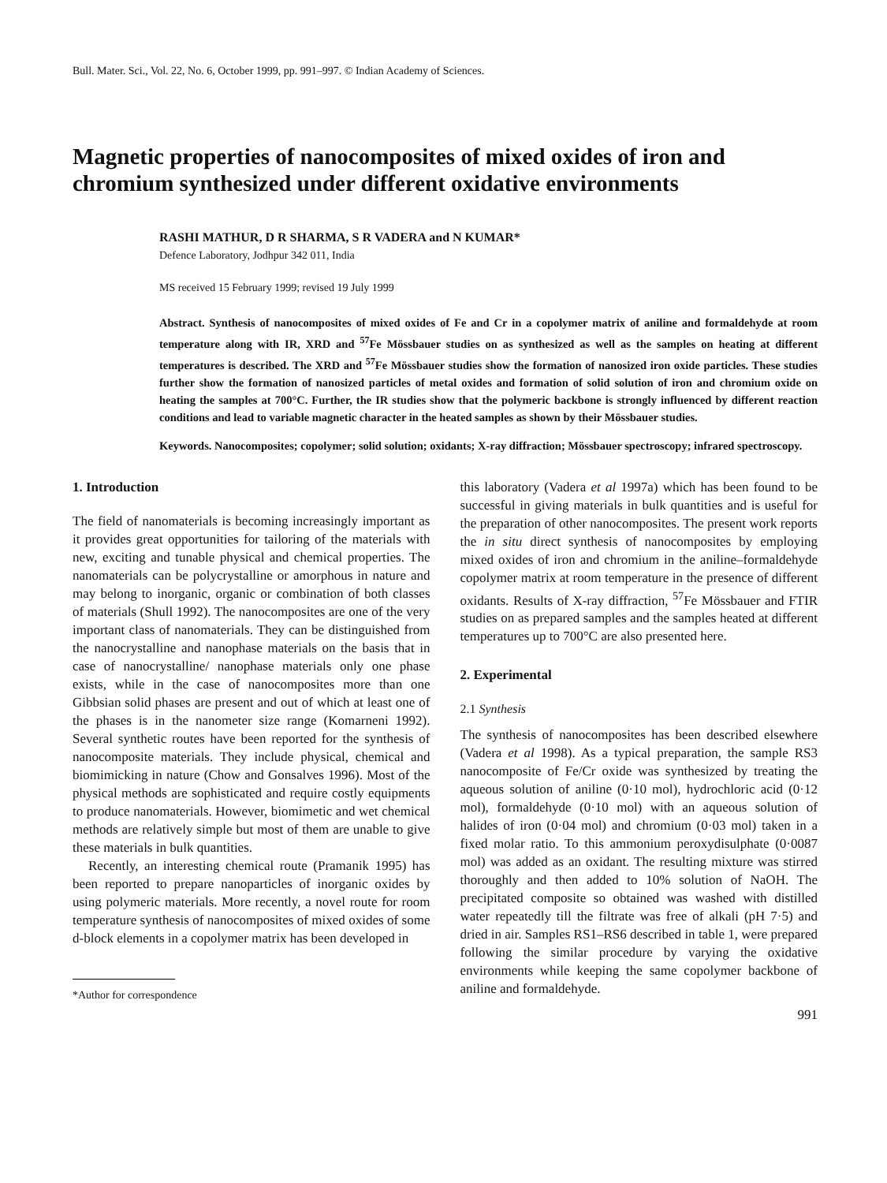Bull. Mater. Sci., Vol. 22, No. 6, October 1999, pp. 991–997. © Indian Academy of Sciences.
Magnetic properties of nanocomposites of mixed oxides of iron and chromium synthesized under different oxidative environments
RASHI MATHUR, D R SHARMA, S R VADERA and N KUMAR*
Defence Laboratory, Jodhpur 342 011, India
MS received 15 February 1999; revised 19 July 1999
Abstract. Synthesis of nanocomposites of mixed oxides of Fe and Cr in a copolymer matrix of aniline and formaldehyde at room temperature along with IR, XRD and <sup>57</sup>Fe Mössbauer studies on as synthesized as well as the samples on heating at different temperatures is described. The XRD and <sup>57</sup>Fe Mössbauer studies show the formation of nanosized iron oxide particles. These studies further show the formation of nanosized particles of metal oxides and formation of solid solution of iron and chromium oxide on heating the samples at 700°C. Further, the IR studies show that the polymeric backbone is strongly influenced by different reaction conditions and lead to variable magnetic character in the heated samples as shown by their Mössbauer studies.
Keywords. Nanocomposites; copolymer; solid solution; oxidants; X-ray diffraction; Mössbauer spectroscopy; infrared spectroscopy.
1. Introduction
The field of nanomaterials is becoming increasingly important as it provides great opportunities for tailoring of the materials with new, exciting and tunable physical and chemical properties. The nanomaterials can be polycrystalline or amorphous in nature and may belong to inorganic, organic or combination of both classes of materials (Shull 1992). The nanocomposites are one of the very important class of nanomaterials. They can be distinguished from the nanocrystalline and nanophase materials on the basis that in case of nanocrystalline/ nanophase materials only one phase exists, while in the case of nanocomposites more than one Gibbsian solid phases are present and out of which at least one of the phases is in the nanometer size range (Komarneni 1992). Several synthetic routes have been reported for the synthesis of nanocomposite materials. They include physical, chemical and biomimicking in nature (Chow and Gonsalves 1996). Most of the physical methods are sophisticated and require costly equipments to produce nanomaterials. However, biomimetic and wet chemical methods are relatively simple but most of them are unable to give these materials in bulk quantities.
Recently, an interesting chemical route (Pramanik 1995) has been reported to prepare nanoparticles of inorganic oxides by using polymeric materials. More recently, a novel route for room temperature synthesis of nanocomposites of mixed oxides of some d-block elements in a copolymer matrix has been developed in
*Author for correspondence
this laboratory (Vadera et al 1997a) which has been found to be successful in giving materials in bulk quantities and is useful for the preparation of other nanocomposites. The present work reports the in situ direct synthesis of nanocomposites by employing mixed oxides of iron and chromium in the aniline–formaldehyde copolymer matrix at room temperature in the presence of different oxidants. Results of X-ray diffraction, <sup>57</sup>Fe Mössbauer and FTIR studies on as prepared samples and the samples heated at different temperatures up to 700°C are also presented here.
2. Experimental
2.1 Synthesis
The synthesis of nanocomposites has been described elsewhere (Vadera et al 1998). As a typical preparation, the sample RS3 nanocomposite of Fe/Cr oxide was synthesized by treating the aqueous solution of aniline (0·10 mol), hydrochloric acid (0·12 mol), formaldehyde (0·10 mol) with an aqueous solution of halides of iron (0·04 mol) and chromium (0·03 mol) taken in a fixed molar ratio. To this ammonium peroxydisulphate (0·0087 mol) was added as an oxidant. The resulting mixture was stirred thoroughly and then added to 10% solution of NaOH. The precipitated composite so obtained was washed with distilled water repeatedly till the filtrate was free of alkali (pH 7·5) and dried in air. Samples RS1–RS6 described in table 1, were prepared following the similar procedure by varying the oxidative environments while keeping the same copolymer backbone of aniline and formaldehyde.
991